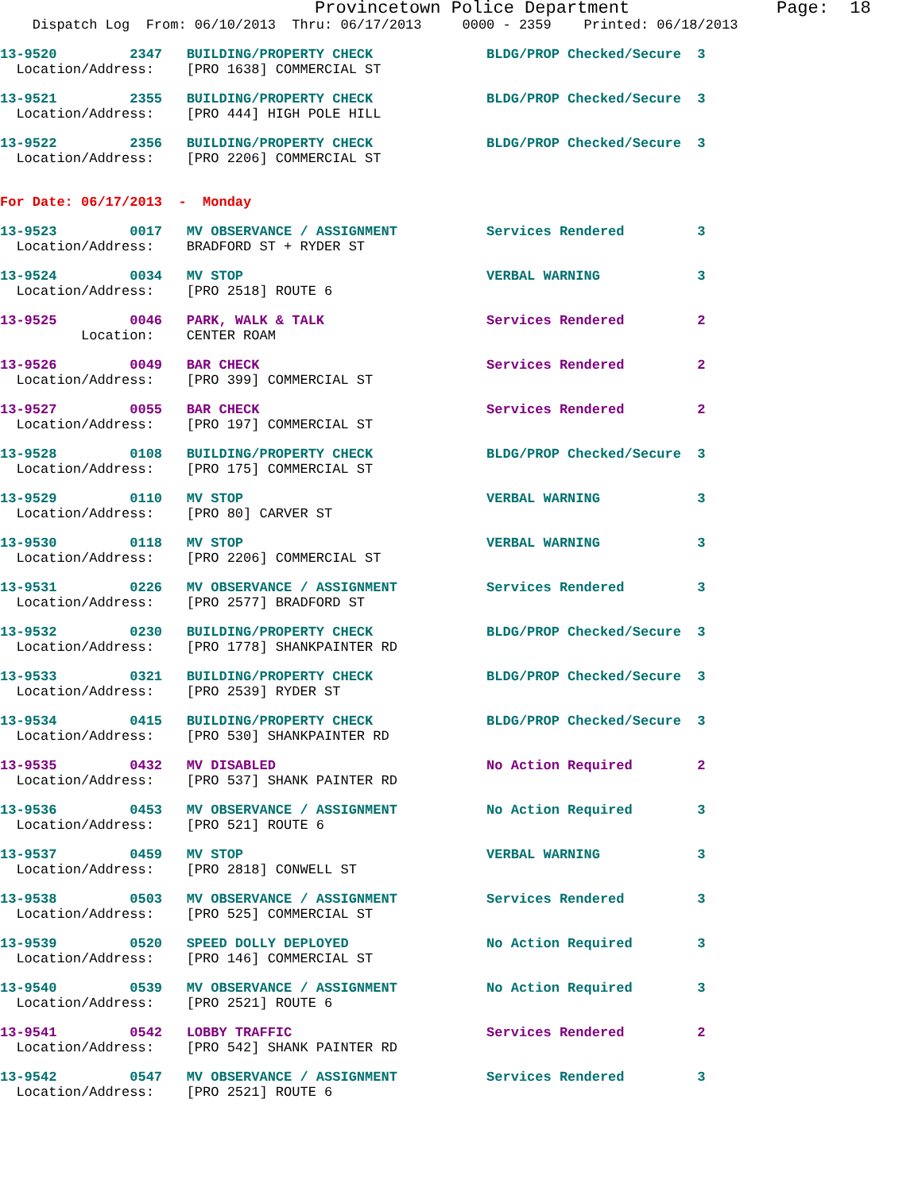Provincetown Police Department              Page:  18
    Dispatch Log  From: 06/10/2013  Thru: 06/17/2013     0000 - 2359    Printed: 06/18/2013
13-9520         2347   BUILDING/PROPERTY CHECK              BLDG/PROP Checked/Secure  3
  Location/Address:    [PRO 1638] COMMERCIAL ST
13-9521         2355   BUILDING/PROPERTY CHECK              BLDG/PROP Checked/Secure  3
  Location/Address:    [PRO 444] HIGH POLE HILL
13-9522         2356   BUILDING/PROPERTY CHECK              BLDG/PROP Checked/Secure  3
  Location/Address:    [PRO 2206] COMMERCIAL ST
For Date: 06/17/2013  -  Monday
13-9523         0017   MV OBSERVANCE / ASSIGNMENT           Services Rendered         3
  Location/Address:    BRADFORD ST + RYDER ST
13-9524         0034   MV STOP                              VERBAL WARNING            3
  Location/Address:    [PRO 2518] ROUTE 6
13-9525         0046   PARK, WALK & TALK                    Services Rendered         2
          Location:    CENTER ROAM
13-9526         0049   BAR CHECK                            Services Rendered         2
  Location/Address:    [PRO 399] COMMERCIAL ST
13-9527         0055   BAR CHECK                            Services Rendered         2
  Location/Address:    [PRO 197] COMMERCIAL ST
13-9528         0108   BUILDING/PROPERTY CHECK              BLDG/PROP Checked/Secure  3
  Location/Address:    [PRO 175] COMMERCIAL ST
13-9529         0110   MV STOP                              VERBAL WARNING            3
  Location/Address:    [PRO 80] CARVER ST
13-9530         0118   MV STOP                              VERBAL WARNING            3
  Location/Address:    [PRO 2206] COMMERCIAL ST
13-9531         0226   MV OBSERVANCE / ASSIGNMENT           Services Rendered         3
  Location/Address:    [PRO 2577] BRADFORD ST
13-9532         0230   BUILDING/PROPERTY CHECK              BLDG/PROP Checked/Secure  3
  Location/Address:    [PRO 1778] SHANKPAINTER RD
13-9533         0321   BUILDING/PROPERTY CHECK              BLDG/PROP Checked/Secure  3
  Location/Address:    [PRO 2539] RYDER ST
13-9534         0415   BUILDING/PROPERTY CHECK              BLDG/PROP Checked/Secure  3
  Location/Address:    [PRO 530] SHANKPAINTER RD
13-9535         0432   MV DISABLED                          No Action Required        2
  Location/Address:    [PRO 537] SHANK PAINTER RD
13-9536         0453   MV OBSERVANCE / ASSIGNMENT           No Action Required        3
  Location/Address:    [PRO 521] ROUTE 6
13-9537         0459   MV STOP                              VERBAL WARNING            3
  Location/Address:    [PRO 2818] CONWELL ST
13-9538         0503   MV OBSERVANCE / ASSIGNMENT           Services Rendered         3
  Location/Address:    [PRO 525] COMMERCIAL ST
13-9539         0520   SPEED DOLLY DEPLOYED                 No Action Required        3
  Location/Address:    [PRO 146] COMMERCIAL ST
13-9540         0539   MV OBSERVANCE / ASSIGNMENT           No Action Required        3
  Location/Address:    [PRO 2521] ROUTE 6
13-9541         0542   LOBBY TRAFFIC                        Services Rendered         2
  Location/Address:    [PRO 542] SHANK PAINTER RD
13-9542         0547   MV OBSERVANCE / ASSIGNMENT           Services Rendered         3
  Location/Address:    [PRO 2521] ROUTE 6